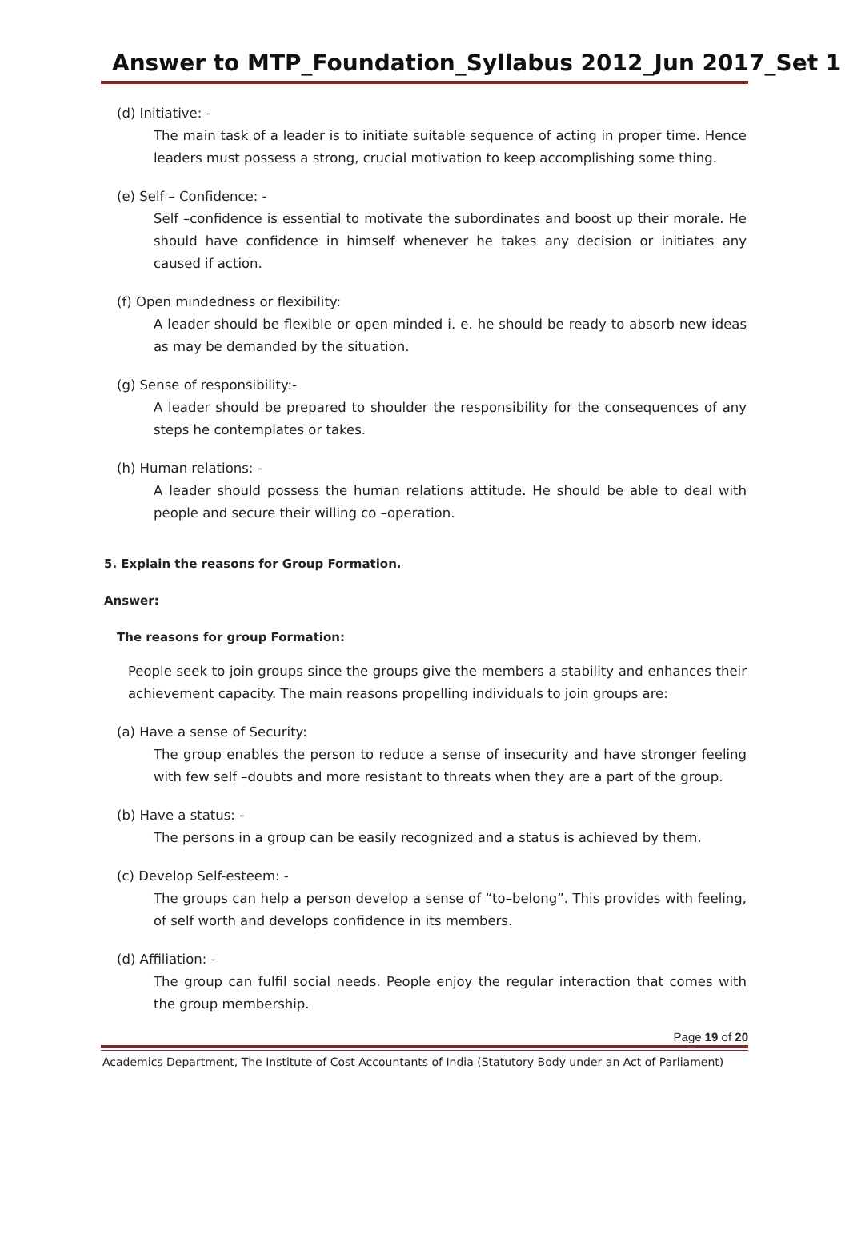Answer to MTP_Foundation_Syllabus 2012_Jun 2017_Set 1
(d) Initiative: -
The main task of a leader is to initiate suitable sequence of acting in proper time. Hence leaders must possess a strong, crucial motivation to keep accomplishing some thing.
(e) Self – Confidence: -
Self –confidence is essential to motivate the subordinates and boost up their morale. He should have confidence in himself whenever he takes any decision or initiates any caused if action.
(f) Open mindedness or flexibility:
A leader should be flexible or open minded i. e. he should be ready to absorb new ideas as may be demanded by the situation.
(g) Sense of responsibility:-
A leader should be prepared to shoulder the responsibility for the consequences of any steps he contemplates or takes.
(h) Human relations: -
A leader should possess the human relations attitude. He should be able to deal with people and secure their willing co –operation.
5. Explain the reasons for Group Formation.
Answer:
The reasons for group Formation:
People seek to join groups since the groups give the members a stability and enhances their achievement capacity. The main reasons propelling individuals to join groups are:
(a) Have a sense of Security:
The group enables the person to reduce a sense of insecurity and have stronger feeling with few self –doubts and more resistant to threats when they are a part of the group.
(b) Have a status: -
The persons in a group can be easily recognized and a status is achieved by them.
(c) Develop Self-esteem: -
The groups can help a person develop a sense of “to–belong”. This provides with feeling, of self worth and develops confidence in its members.
(d) Affiliation: -
The group can fulfil social needs. People enjoy the regular interaction that comes with the group membership.
Page 19 of 20
Academics Department, The Institute of Cost Accountants of India (Statutory Body under an Act of Parliament)